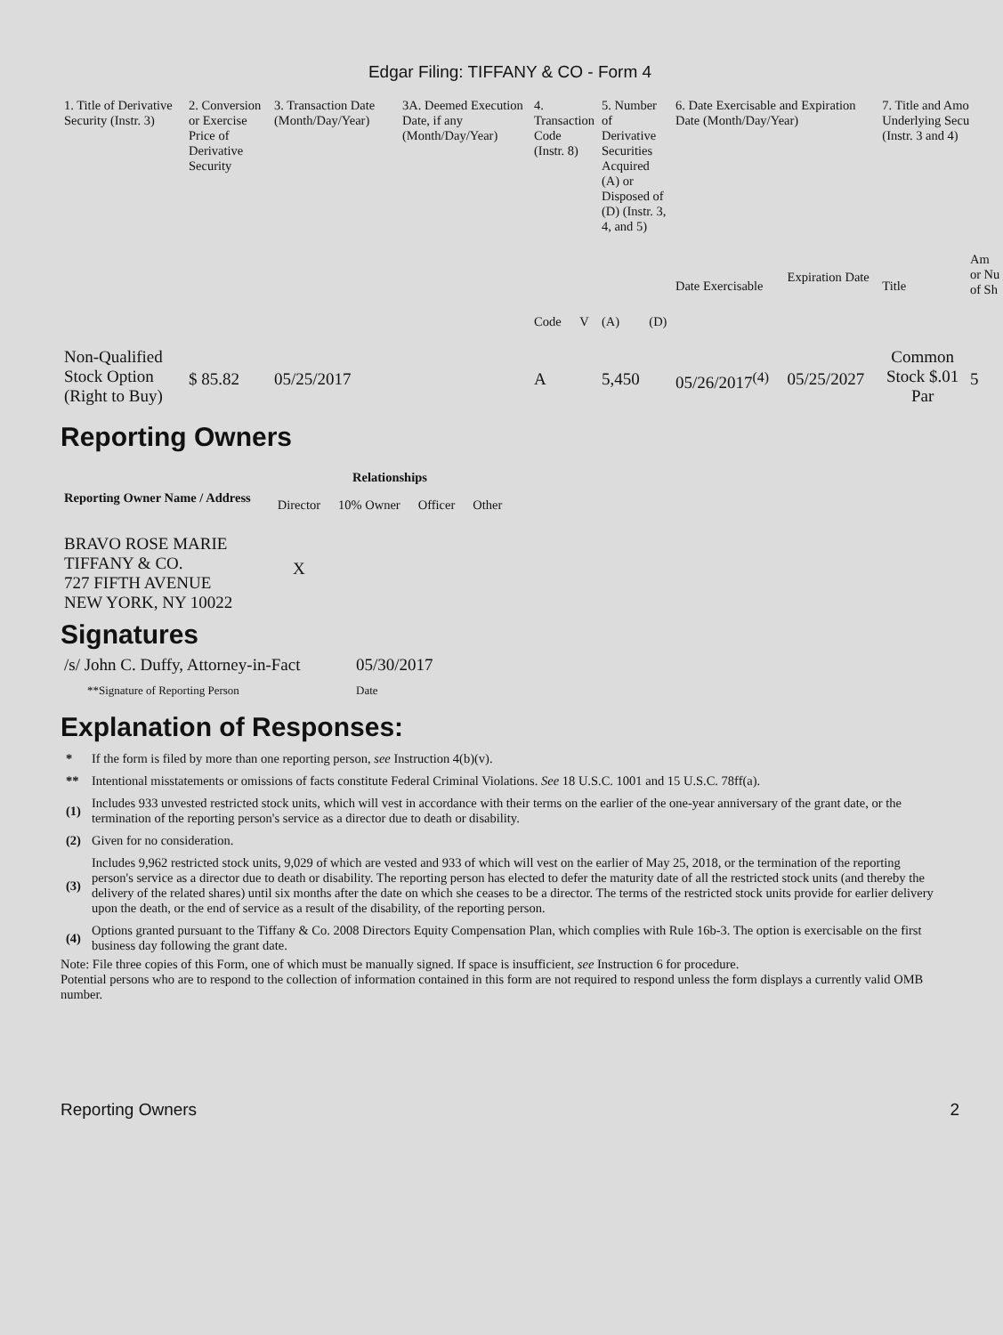Edgar Filing: TIFFANY & CO - Form 4
| 1. Title of Derivative Security (Instr. 3) | 2. Conversion or Exercise Price of Derivative Security | 3. Transaction Date (Month/Day/Year) | 3A. Deemed Execution Date, if any (Month/Day/Year) | 4. Transaction Code (Instr. 8) | | 5. Number of Derivative Securities Acquired (A) or Disposed of (D) (Instr. 3, 4, and 5) | | 6. Date Exercisable and Expiration Date (Month/Day/Year) | | 7. Title and Amo Underlying Secu (Instr. 3 and 4) | |
| | | | | Code | V | (A) | (D) | Date Exercisable | Expiration Date | Title | Am or Nu of Sh |
| Non-Qualified Stock Option (Right to Buy) | $ 85.82 | 05/25/2017 | | A | | 5,450 | | 05/26/2017<sup>(4)</sup> | 05/25/2027 | Common Stock $.01 Par | 5 |
Reporting Owners
| Reporting Owner Name / Address | Relationships | | | |
| --- | --- | --- | --- | --- |
| | Director | 10% Owner | Officer | Other |
| BRAVO ROSE MARIE TIFFANY & CO. 727 FIFTH AVENUE NEW YORK, NY 10022 | X | | | |
Signatures
| /s/ John C. Duffy, Attorney-in-Fact | 05/30/2017 |
| **Signature of Reporting Person | Date |
Explanation of Responses:
| * | If the form is filed by more than one reporting person, see Instruction 4(b)(v). |
| ** | Intentional misstatements or omissions of facts constitute Federal Criminal Violations. See 18 U.S.C. 1001 and 15 U.S.C. 78ff(a). |
| (1) | Includes 933 unvested restricted stock units, which will vest in accordance with their terms on the earlier of the one-year anniversary of the grant date, or the termination of the reporting person's service as a director due to death or disability. |
| (2) | Given for no consideration. |
| (3) | Includes 9,962 restricted stock units, 9,029 of which are vested and 933 of which will vest on the earlier of May 25, 2018, or the termination of the reporting person's service as a director due to death or disability. The reporting person has elected to defer the maturity date of all the restricted stock units (and thereby the delivery of the related shares) until six months after the date on which she ceases to be a director. The terms of the restricted stock units provide for earlier delivery upon the death, or the end of service as a result of the disability, of the reporting person. |
| (4) | Options granted pursuant to the Tiffany & Co. 2008 Directors Equity Compensation Plan, which complies with Rule 16b-3. The option is exercisable on the first business day following the grant date. |
Note: File three copies of this Form, one of which must be manually signed. If space is insufficient, see Instruction 6 for procedure.
Potential persons who are to respond to the collection of information contained in this form are not required to respond unless the form displays a currently valid OMB number.
Reporting Owners 2